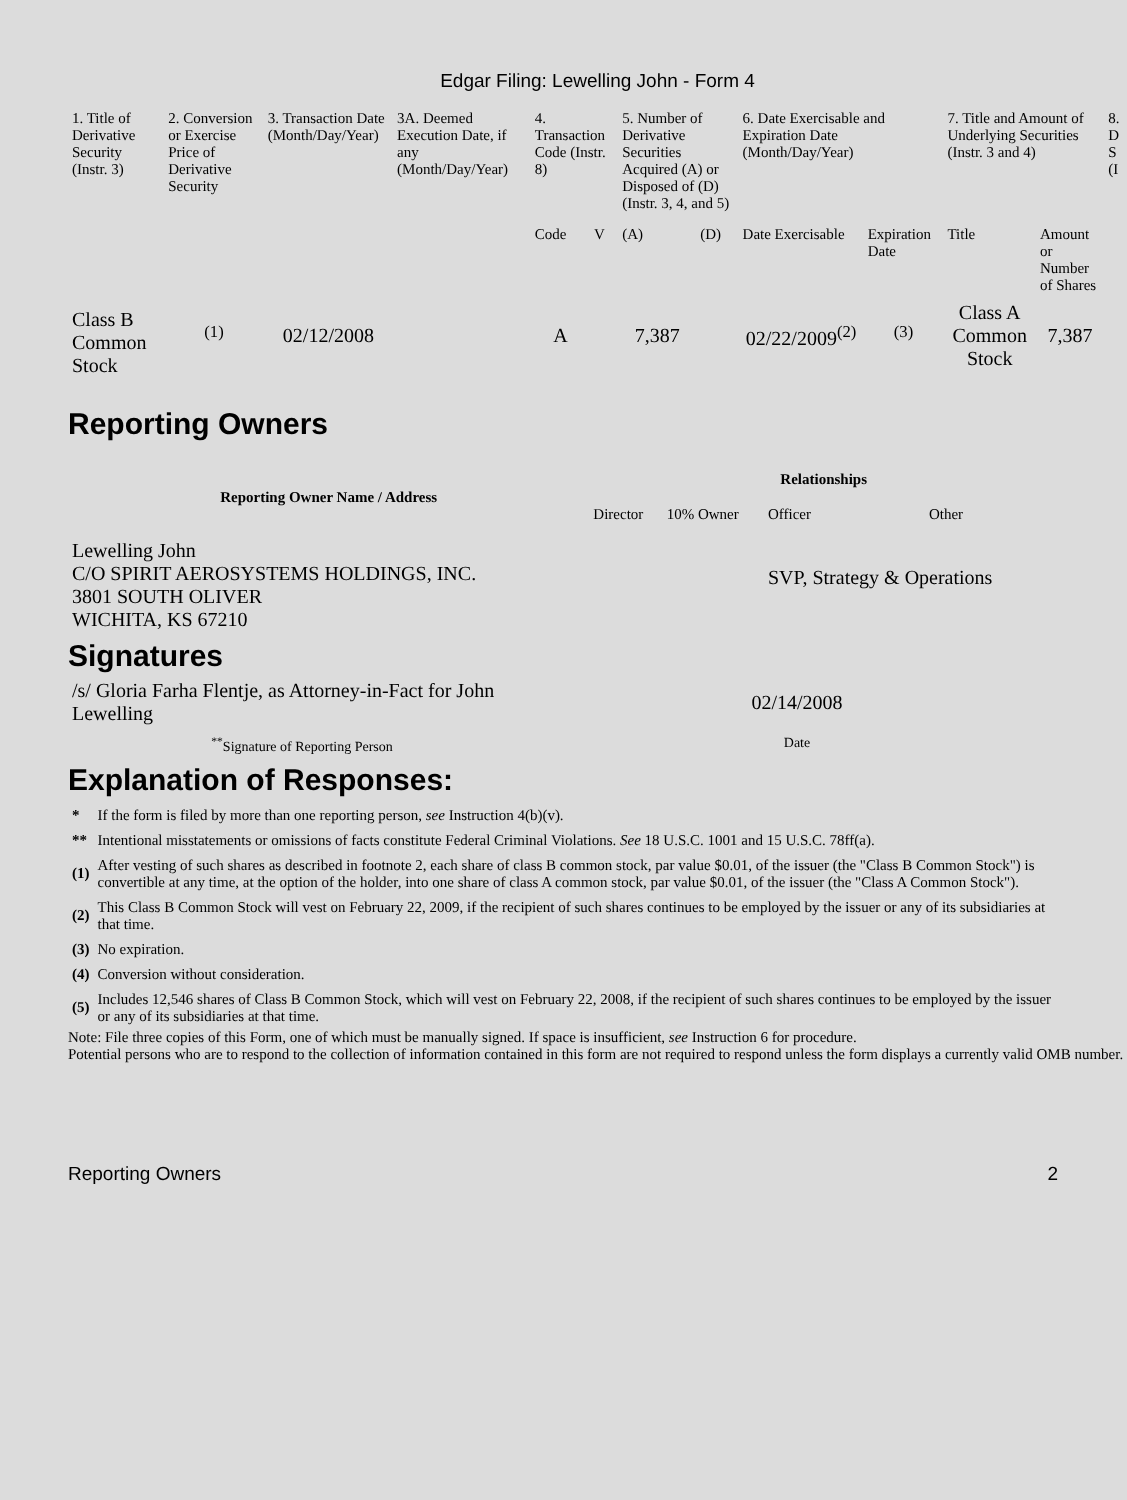Edgar Filing: Lewelling John - Form 4
| 1. Title of Derivative Security (Instr. 3) | 2. Conversion or Exercise Price of Derivative Security | 3. Transaction Date (Month/Day/Year) | 3A. Deemed Execution Date, if any (Month/Day/Year) | 4. Transaction Code (Instr. 8) | | 5. Number of Derivative Securities Acquired (A) or Disposed of (D) (Instr. 3, 4, and 5) | | 6. Date Exercisable and Expiration Date (Month/Day/Year) | | 7. Title and Amount of Underlying Securities (Instr. 3 and 4) | | 8. D S (I |
| --- | --- | --- | --- | --- | --- | --- | --- | --- | --- | --- | --- | --- |
| | | | | Code | V | (A) | (D) | Date Exercisable | Expiration Date | Title | Amount or Number of Shares | |
| Class B Common Stock | <sup>(1)</sup> | 02/12/2008 | | A | | 7,387 | | 02/22/2009<sup>(2)</sup> | <sup>(3)</sup> | Class A Common Stock | 7,387 | |
Reporting Owners
| Reporting Owner Name / Address | Relationships | | | |
| --- | --- | --- | --- | --- |
| | Director | 10% Owner | Officer | Other |
| Lewelling John C/O SPIRIT AEROSYSTEMS HOLDINGS, INC. 3801 SOUTH OLIVER WICHITA, KS 67210 | | | SVP, Strategy & Operations | |
Signatures
| /s/ Gloria Farha Flentje, as Attorney-in-Fact for John Lewelling | 02/14/2008 |
| <sup>**</sup> Signature of Reporting Person | Date |
Explanation of Responses:
| * | If the form is filed by more than one reporting person, see Instruction 4(b)(v). |
| ** | Intentional misstatements or omissions of facts constitute Federal Criminal Violations. See 18 U.S.C. 1001 and 15 U.S.C. 78ff(a). |
| (1) | After vesting of such shares as described in footnote 2, each share of class B common stock, par value $0.01, of the issuer (the "Class B Common Stock") is convertible at any time, at the option of the holder, into one share of class A common stock, par value $0.01, of the issuer (the "Class A Common Stock"). |
| (2) | This Class B Common Stock will vest on February 22, 2009, if the recipient of such shares continues to be employed by the issuer or any of its subsidiaries at that time. |
| (3) | No expiration. |
| (4) | Conversion without consideration. |
| (5) | Includes 12,546 shares of Class B Common Stock, which will vest on February 22, 2008, if the recipient of such shares continues to be employed by the issuer or any of its subsidiaries at that time. |
Note: File three copies of this Form, one of which must be manually signed. If space is insufficient, see Instruction 6 for procedure.
Potential persons who are to respond to the collection of information contained in this form are not required to respond unless the form displays a currently valid OMB number.
Reporting Owners 2